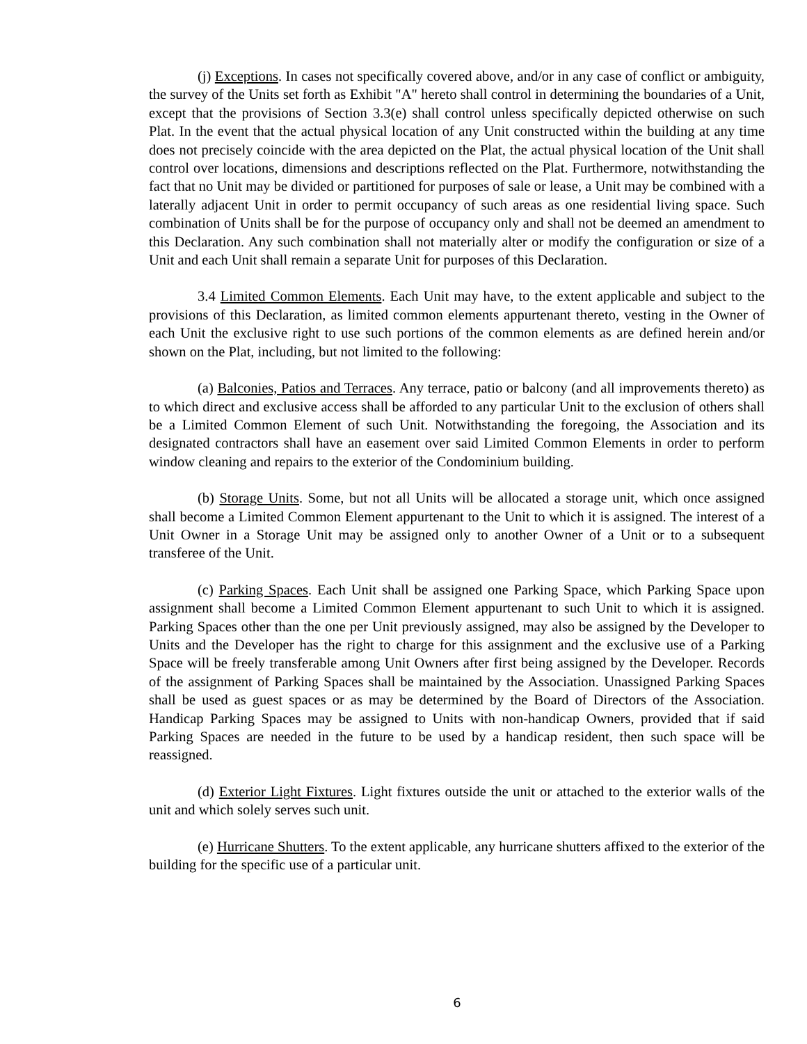(j) Exceptions. In cases not specifically covered above, and/or in any case of conflict or ambiguity, the survey of the Units set forth as Exhibit "A" hereto shall control in determining the boundaries of a Unit, except that the provisions of Section 3.3(e) shall control unless specifically depicted otherwise on such Plat. In the event that the actual physical location of any Unit constructed within the building at any time does not precisely coincide with the area depicted on the Plat, the actual physical location of the Unit shall control over locations, dimensions and descriptions reflected on the Plat. Furthermore, notwithstanding the fact that no Unit may be divided or partitioned for purposes of sale or lease, a Unit may be combined with a laterally adjacent Unit in order to permit occupancy of such areas as one residential living space. Such combination of Units shall be for the purpose of occupancy only and shall not be deemed an amendment to this Declaration. Any such combination shall not materially alter or modify the configuration or size of a Unit and each Unit shall remain a separate Unit for purposes of this Declaration.
3.4 Limited Common Elements. Each Unit may have, to the extent applicable and subject to the provisions of this Declaration, as limited common elements appurtenant thereto, vesting in the Owner of each Unit the exclusive right to use such portions of the common elements as are defined herein and/or shown on the Plat, including, but not limited to the following:
(a) Balconies, Patios and Terraces. Any terrace, patio or balcony (and all improvements thereto) as to which direct and exclusive access shall be afforded to any particular Unit to the exclusion of others shall be a Limited Common Element of such Unit. Notwithstanding the foregoing, the Association and its designated contractors shall have an easement over said Limited Common Elements in order to perform window cleaning and repairs to the exterior of the Condominium building.
(b) Storage Units. Some, but not all Units will be allocated a storage unit, which once assigned shall become a Limited Common Element appurtenant to the Unit to which it is assigned. The interest of a Unit Owner in a Storage Unit may be assigned only to another Owner of a Unit or to a subsequent transferee of the Unit.
(c) Parking Spaces. Each Unit shall be assigned one Parking Space, which Parking Space upon assignment shall become a Limited Common Element appurtenant to such Unit to which it is assigned. Parking Spaces other than the one per Unit previously assigned, may also be assigned by the Developer to Units and the Developer has the right to charge for this assignment and the exclusive use of a Parking Space will be freely transferable among Unit Owners after first being assigned by the Developer. Records of the assignment of Parking Spaces shall be maintained by the Association. Unassigned Parking Spaces shall be used as guest spaces or as may be determined by the Board of Directors of the Association. Handicap Parking Spaces may be assigned to Units with non-handicap Owners, provided that if said Parking Spaces are needed in the future to be used by a handicap resident, then such space will be reassigned.
(d) Exterior Light Fixtures. Light fixtures outside the unit or attached to the exterior walls of the unit and which solely serves such unit.
(e) Hurricane Shutters. To the extent applicable, any hurricane shutters affixed to the exterior of the building for the specific use of a particular unit.
6